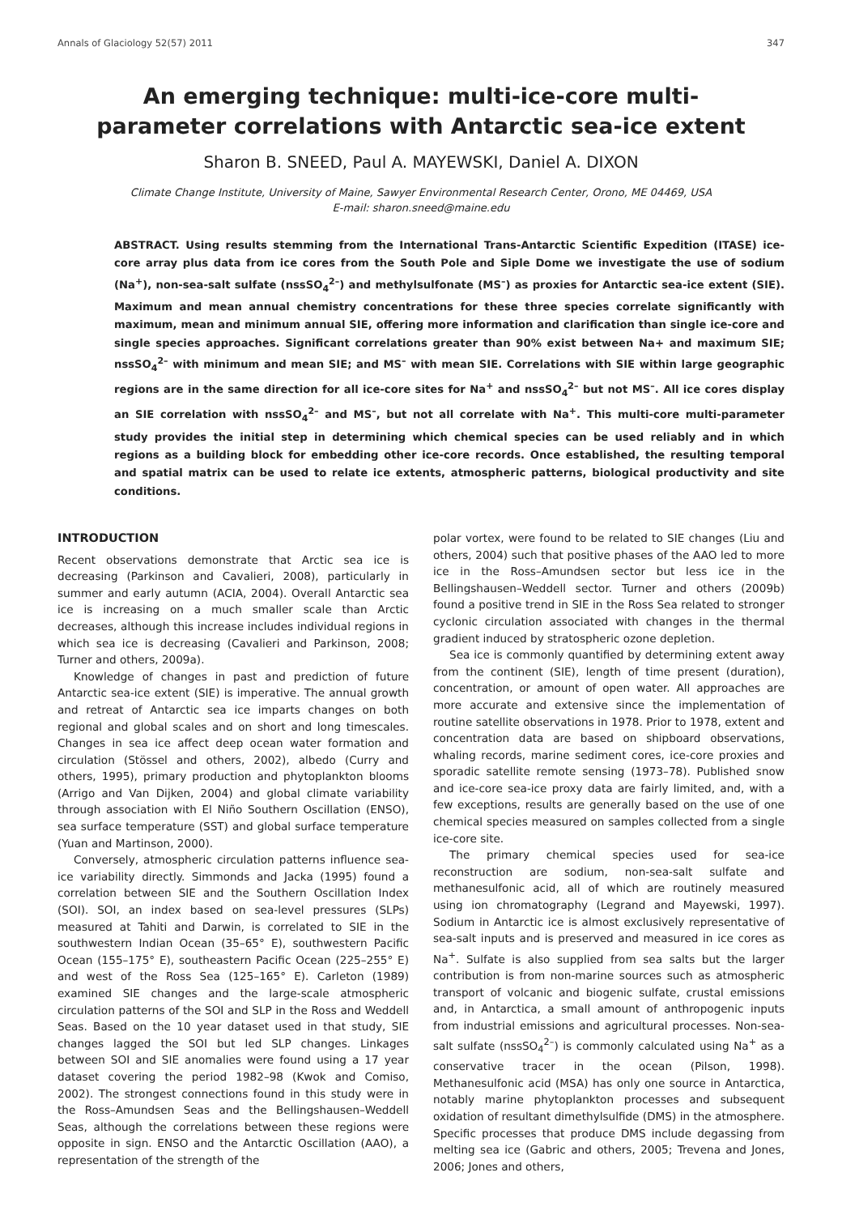Annals of Glaciology 52(57) 2011 347
An emerging technique: multi-ice-core multi-parameter correlations with Antarctic sea-ice extent
Sharon B. SNEED, Paul A. MAYEWSKI, Daniel A. DIXON
Climate Change Institute, University of Maine, Sawyer Environmental Research Center, Orono, ME 04469, USA
E-mail: sharon.sneed@maine.edu
ABSTRACT. Using results stemming from the International Trans-Antarctic Scientific Expedition (ITASE) ice-core array plus data from ice cores from the South Pole and Siple Dome we investigate the use of sodium (Na<sup>+</sup>), non-sea-salt sulfate (nssSO<sub>4</sub><sup>2–</sup>) and methylsulfonate (MS<sup>–</sup>) as proxies for Antarctic sea-ice extent (SIE). Maximum and mean annual chemistry concentrations for these three species correlate significantly with maximum, mean and minimum annual SIE, offering more information and clarification than single ice-core and single species approaches. Significant correlations greater than 90% exist between Na+ and maximum SIE; nssSO<sub>4</sub><sup>2–</sup> with minimum and mean SIE; and MS<sup>–</sup> with mean SIE. Correlations with SIE within large geographic regions are in the same direction for all ice-core sites for Na<sup>+</sup> and nssSO<sub>4</sub><sup>2–</sup> but not MS<sup>–</sup>. All ice cores display an SIE correlation with nssSO<sub>4</sub><sup>2–</sup> and MS<sup>–</sup>, but not all correlate with Na<sup>+</sup>. This multi-core multi-parameter study provides the initial step in determining which chemical species can be used reliably and in which regions as a building block for embedding other ice-core records. Once established, the resulting temporal and spatial matrix can be used to relate ice extents, atmospheric patterns, biological productivity and site conditions.
INTRODUCTION
Recent observations demonstrate that Arctic sea ice is decreasing (Parkinson and Cavalieri, 2008), particularly in summer and early autumn (ACIA, 2004). Overall Antarctic sea ice is increasing on a much smaller scale than Arctic decreases, although this increase includes individual regions in which sea ice is decreasing (Cavalieri and Parkinson, 2008; Turner and others, 2009a).
Knowledge of changes in past and prediction of future Antarctic sea-ice extent (SIE) is imperative. The annual growth and retreat of Antarctic sea ice imparts changes on both regional and global scales and on short and long timescales. Changes in sea ice affect deep ocean water formation and circulation (Stössel and others, 2002), albedo (Curry and others, 1995), primary production and phytoplankton blooms (Arrigo and Van Dijken, 2004) and global climate variability through association with El Niño Southern Oscillation (ENSO), sea surface temperature (SST) and global surface temperature (Yuan and Martinson, 2000).
Conversely, atmospheric circulation patterns influence sea-ice variability directly. Simmonds and Jacka (1995) found a correlation between SIE and the Southern Oscillation Index (SOI). SOI, an index based on sea-level pressures (SLPs) measured at Tahiti and Darwin, is correlated to SIE in the southwestern Indian Ocean (35–65° E), southwestern Pacific Ocean (155–175° E), southeastern Pacific Ocean (225–255° E) and west of the Ross Sea (125–165° E). Carleton (1989) examined SIE changes and the large-scale atmospheric circulation patterns of the SOI and SLP in the Ross and Weddell Seas. Based on the 10 year dataset used in that study, SIE changes lagged the SOI but led SLP changes. Linkages between SOI and SIE anomalies were found using a 17 year dataset covering the period 1982–98 (Kwok and Comiso, 2002). The strongest connections found in this study were in the Ross–Amundsen Seas and the Bellingshausen–Weddell Seas, although the correlations between these regions were opposite in sign. ENSO and the Antarctic Oscillation (AAO), a representation of the strength of the
polar vortex, were found to be related to SIE changes (Liu and others, 2004) such that positive phases of the AAO led to more ice in the Ross–Amundsen sector but less ice in the Bellingshausen–Weddell sector. Turner and others (2009b) found a positive trend in SIE in the Ross Sea related to stronger cyclonic circulation associated with changes in the thermal gradient induced by stratospheric ozone depletion.
Sea ice is commonly quantified by determining extent away from the continent (SIE), length of time present (duration), concentration, or amount of open water. All approaches are more accurate and extensive since the implementation of routine satellite observations in 1978. Prior to 1978, extent and concentration data are based on shipboard observations, whaling records, marine sediment cores, ice-core proxies and sporadic satellite remote sensing (1973–78). Published snow and ice-core sea-ice proxy data are fairly limited, and, with a few exceptions, results are generally based on the use of one chemical species measured on samples collected from a single ice-core site.
The primary chemical species used for sea-ice reconstruction are sodium, non-sea-salt sulfate and methanesulfonic acid, all of which are routinely measured using ion chromatography (Legrand and Mayewski, 1997). Sodium in Antarctic ice is almost exclusively representative of sea-salt inputs and is preserved and measured in ice cores as Na<sup>+</sup>. Sulfate is also supplied from sea salts but the larger contribution is from non-marine sources such as atmospheric transport of volcanic and biogenic sulfate, crustal emissions and, in Antarctica, a small amount of anthropogenic inputs from industrial emissions and agricultural processes. Non-sea-salt sulfate (nssSO<sub>4</sub><sup>2–</sup>) is commonly calculated using Na<sup>+</sup> as a conservative tracer in the ocean (Pilson, 1998). Methanesulfonic acid (MSA) has only one source in Antarctica, notably marine phytoplankton processes and subsequent oxidation of resultant dimethylsulfide (DMS) in the atmosphere. Specific processes that produce DMS include degassing from melting sea ice (Gabric and others, 2005; Trevena and Jones, 2006; Jones and others,